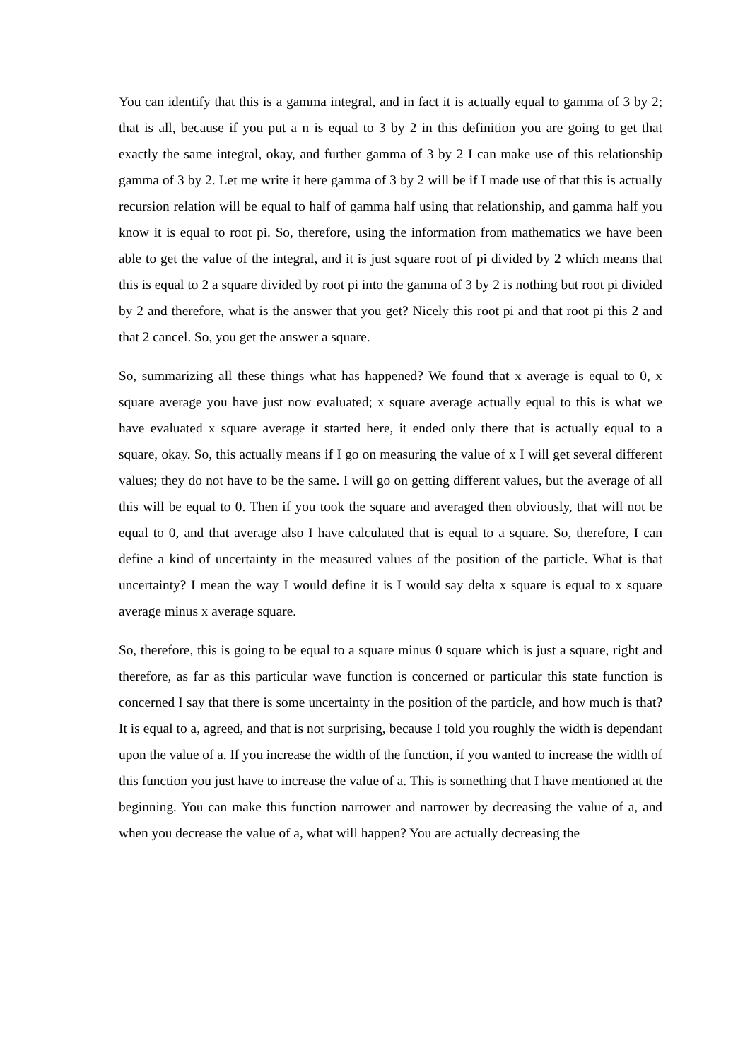You can identify that this is a gamma integral, and in fact it is actually equal to gamma of 3 by 2; that is all, because if you put a n is equal to 3 by 2 in this definition you are going to get that exactly the same integral, okay, and further gamma of 3 by 2 I can make use of this relationship gamma of 3 by 2. Let me write it here gamma of 3 by 2 will be if I made use of that this is actually recursion relation will be equal to half of gamma half using that relationship, and gamma half you know it is equal to root pi. So, therefore, using the information from mathematics we have been able to get the value of the integral, and it is just square root of pi divided by 2 which means that this is equal to 2 a square divided by root pi into the gamma of 3 by 2 is nothing but root pi divided by 2 and therefore, what is the answer that you get? Nicely this root pi and that root pi this 2 and that 2 cancel. So, you get the answer a square.
So, summarizing all these things what has happened? We found that x average is equal to 0, x square average you have just now evaluated; x square average actually equal to this is what we have evaluated x square average it started here, it ended only there that is actually equal to a square, okay. So, this actually means if I go on measuring the value of x I will get several different values; they do not have to be the same. I will go on getting different values, but the average of all this will be equal to 0. Then if you took the square and averaged then obviously, that will not be equal to 0, and that average also I have calculated that is equal to a square. So, therefore, I can define a kind of uncertainty in the measured values of the position of the particle. What is that uncertainty? I mean the way I would define it is I would say delta x square is equal to x square average minus x average square.
So, therefore, this is going to be equal to a square minus 0 square which is just a square, right and therefore, as far as this particular wave function is concerned or particular this state function is concerned I say that there is some uncertainty in the position of the particle, and how much is that? It is equal to a, agreed, and that is not surprising, because I told you roughly the width is dependant upon the value of a. If you increase the width of the function, if you wanted to increase the width of this function you just have to increase the value of a. This is something that I have mentioned at the beginning. You can make this function narrower and narrower by decreasing the value of a, and when you decrease the value of a, what will happen? You are actually decreasing the